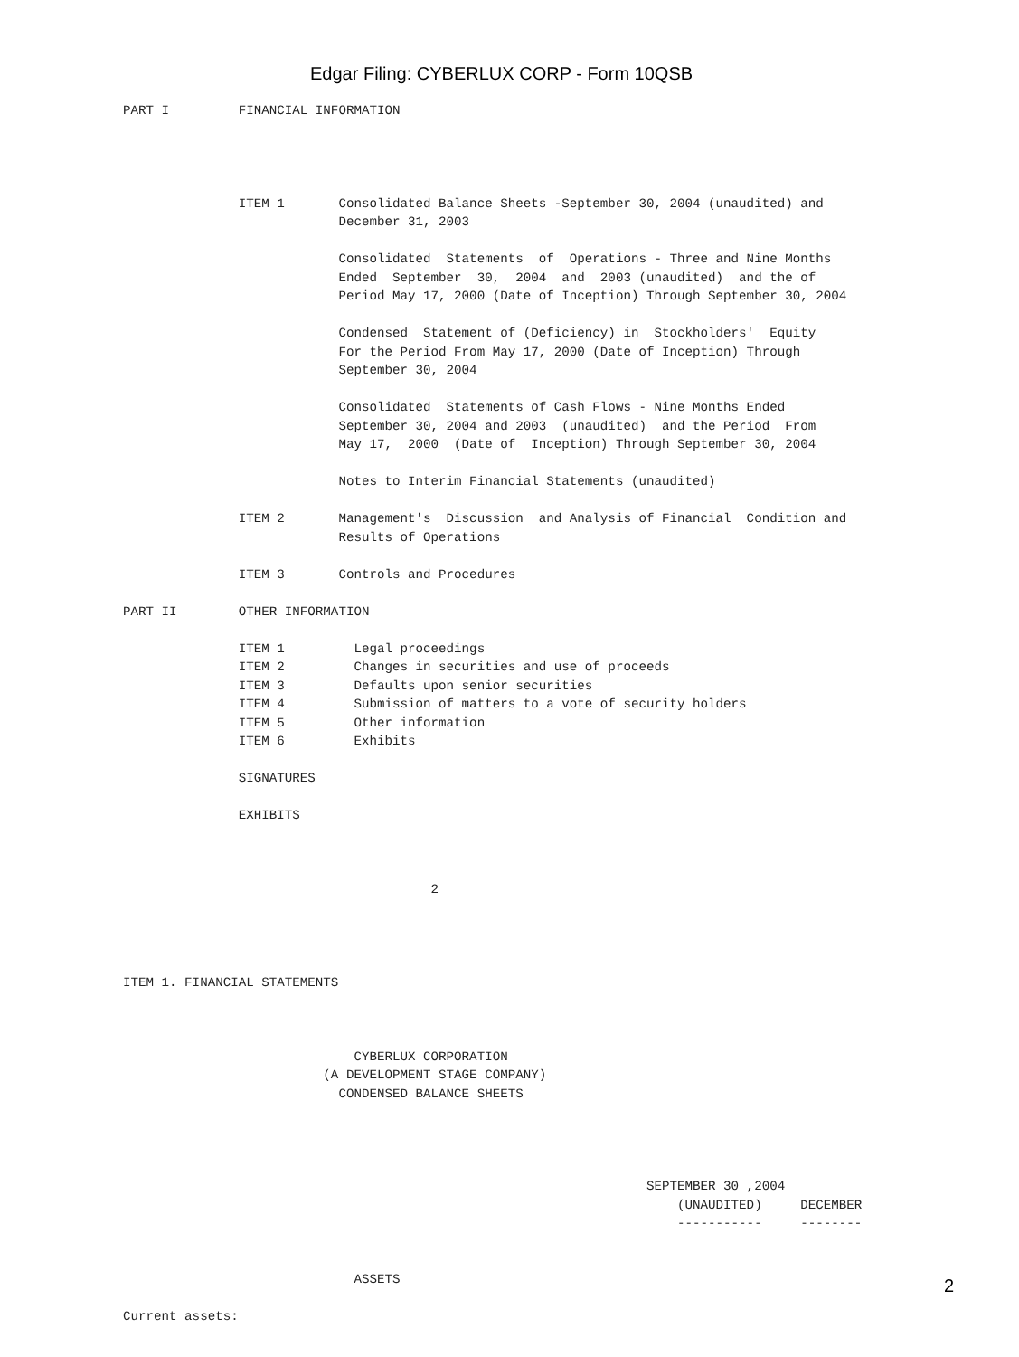Edgar Filing: CYBERLUX CORP - Form 10QSB
PART I         FINANCIAL INFORMATION




               ITEM 1       Consolidated Balance Sheets -September 30, 2004 (unaudited) and
                            December 31, 2003

                            Consolidated  Statements  of  Operations - Three and Nine Months
                            Ended  September  30,  2004  and  2003 (unaudited)  and the of
                            Period May 17, 2000 (Date of Inception) Through September 30, 2004

                            Condensed  Statement of (Deficiency) in  Stockholders'  Equity
                            For the Period From May 17, 2000 (Date of Inception) Through
                            September 30, 2004

                            Consolidated  Statements of Cash Flows - Nine Months Ended
                            September 30, 2004 and 2003  (unaudited)  and the Period  From
                            May 17,  2000  (Date of  Inception) Through September 30, 2004

                            Notes to Interim Financial Statements (unaudited)

               ITEM 2       Management's  Discussion  and Analysis of Financial  Condition and
                            Results of Operations

               ITEM 3       Controls and Procedures

PART II        OTHER INFORMATION

               ITEM 1         Legal proceedings
               ITEM 2         Changes in securities and use of proceeds
               ITEM 3         Defaults upon senior securities
               ITEM 4         Submission of matters to a vote of security holders
               ITEM 5         Other information
               ITEM 6         Exhibits

               SIGNATURES

               EXHIBITS



                                        2




ITEM 1. FINANCIAL STATEMENTS



                              CYBERLUX CORPORATION
                          (A DEVELOPMENT STAGE COMPANY)
                            CONDENSED BALANCE SHEETS




                                                                    SEPTEMBER 30 ,2004
                                                                        (UNAUDITED)     DECEMBER
                                                                        -----------     --------


                              ASSETS

Current assets:
2